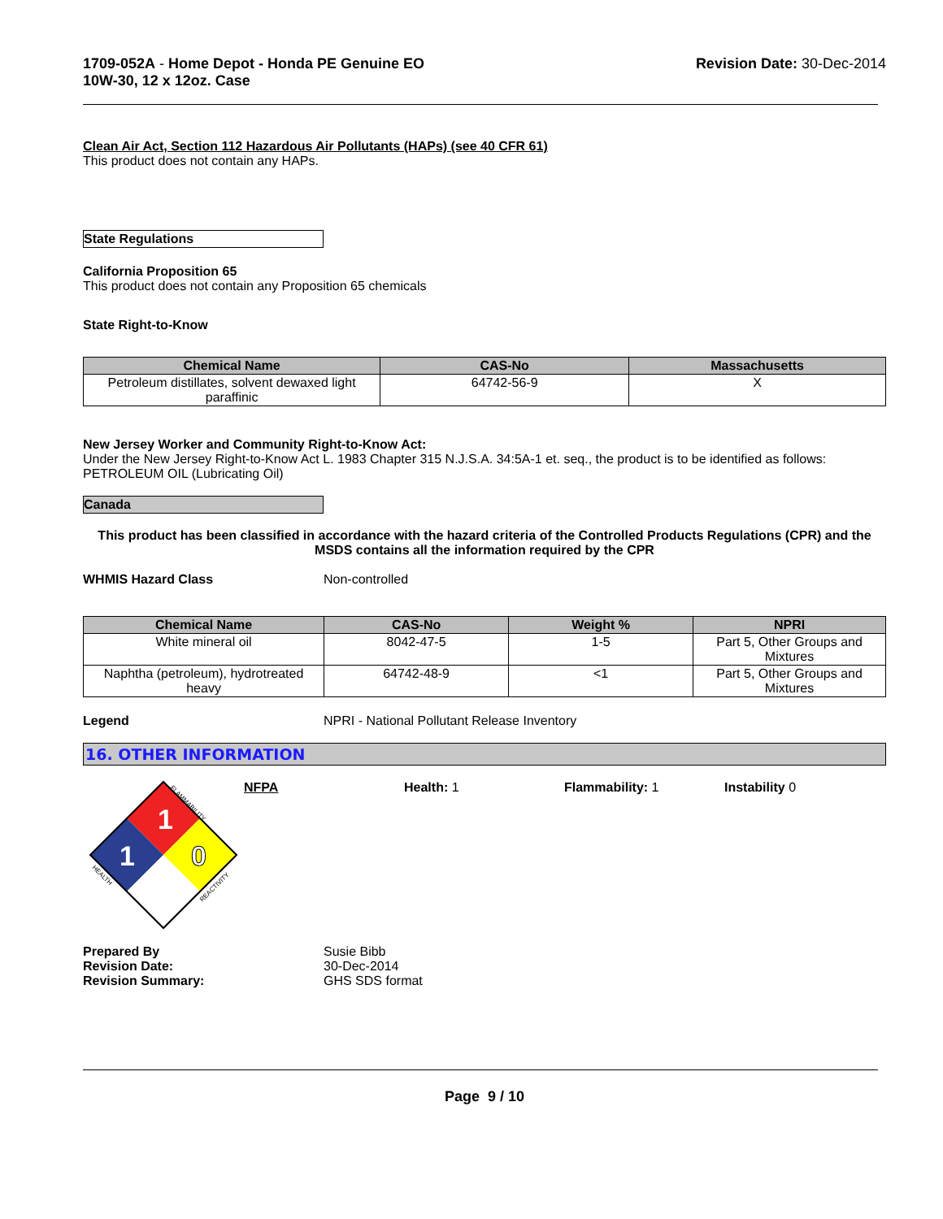1709-052A - Home Depot - Honda PE Genuine EO
10W-30, 12 x 12oz. Case
Revision Date: 30-Dec-2014
Clean Air Act, Section 112 Hazardous Air Pollutants (HAPs) (see 40 CFR 61)
This product does not contain any HAPs.
State Regulations
California Proposition 65
This product does not contain any Proposition 65 chemicals
State Right-to-Know
| Chemical Name | CAS-No | Massachusetts |
| --- | --- | --- |
| Petroleum distillates, solvent dewaxed light paraffinic | 64742-56-9 | X |
New Jersey Worker and Community Right-to-Know Act:
Under the New Jersey Right-to-Know Act L. 1983 Chapter 315 N.J.S.A. 34:5A-1 et. seq., the product is to be identified as follows: PETROLEUM OIL (Lubricating Oil)
Canada
This product has been classified in accordance with the hazard criteria of the Controlled Products Regulations (CPR) and the MSDS contains all the information required by the CPR
WHMIS Hazard Class Non-controlled
| Chemical Name | CAS-No | Weight % | NPRI |
| --- | --- | --- | --- |
| White mineral oil | 8042-47-5 | 1-5 | Part 5, Other Groups and Mixtures |
| Naphtha (petroleum), hydrotreated heavy | 64742-48-9 | <1 | Part 5, Other Groups and Mixtures |
Legend NPRI - National Pollutant Release Inventory
16. OTHER INFORMATION
1
1
0
FLAMMABILITY
HEALTH
REACTIVITY
NFPA Health: 1 Flammability: 1 Instability 0
Prepared By
Revision Date:
Revision Summary:
Susie Bibb
30-Dec-2014
GHS SDS format
Page 9 / 10